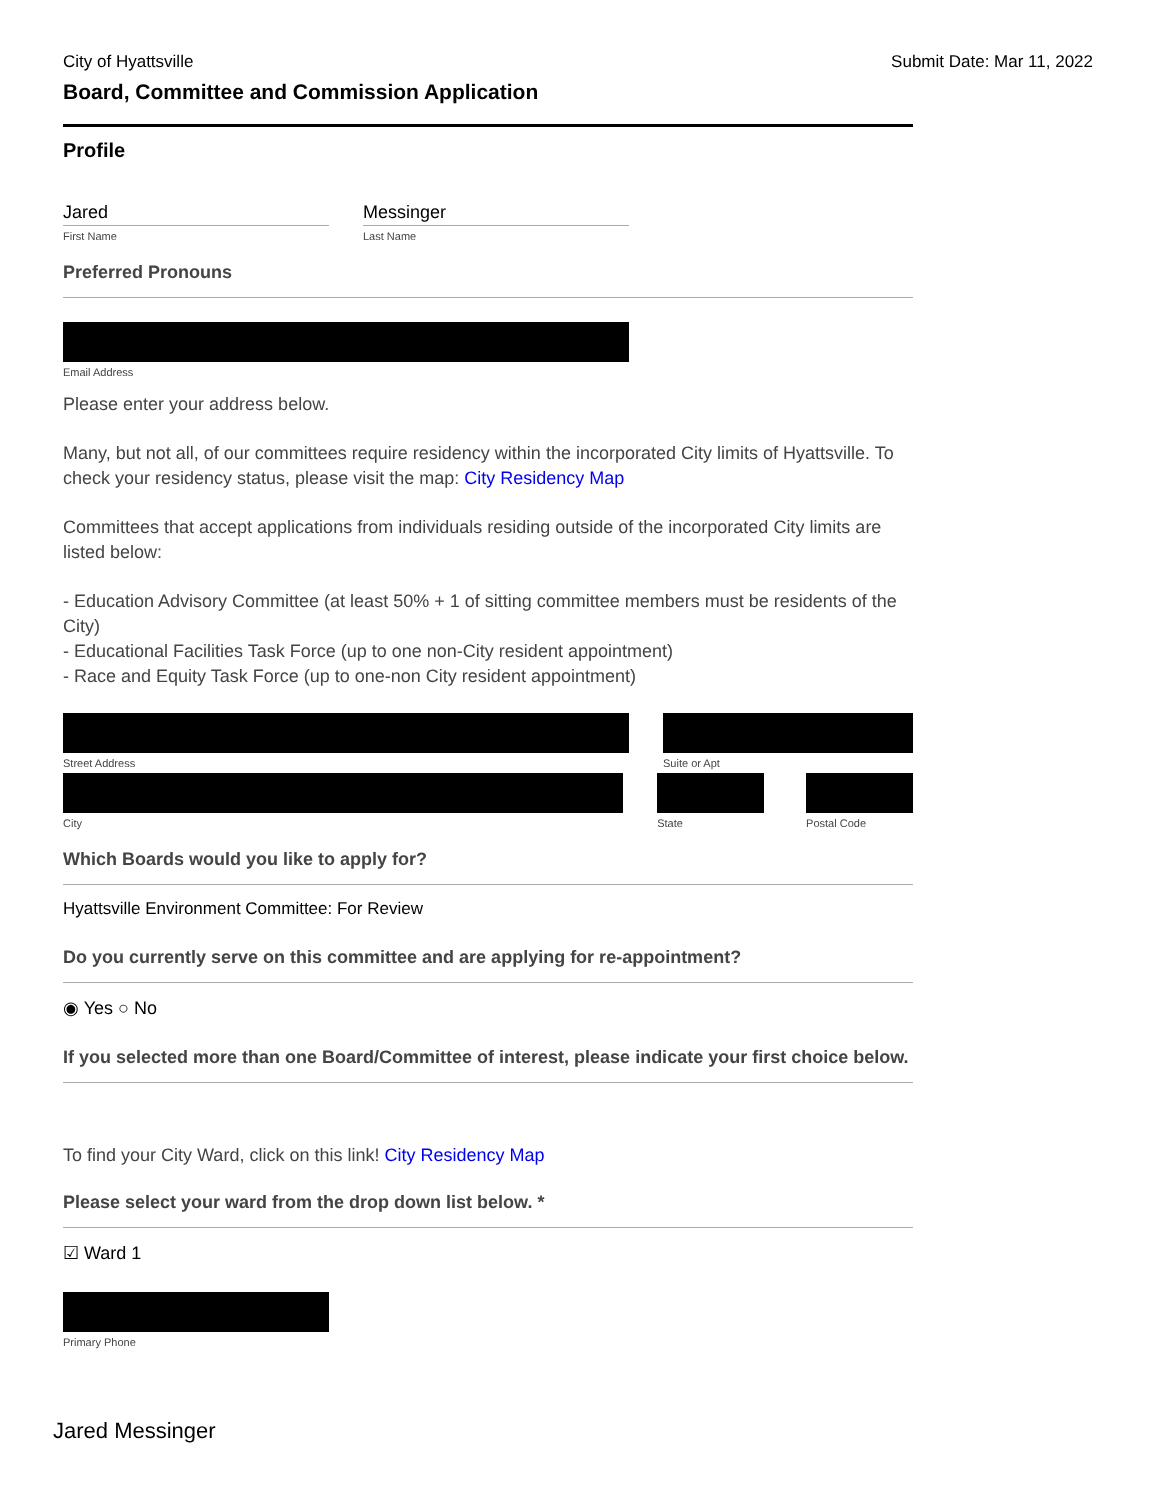City of Hyattsville Submit Date: Mar 11, 2022
Board, Committee and Commission Application
Profile
Jared
First Name
Messinger
Last Name
Preferred Pronouns
Email Address
Please enter your address below.
Many, but not all, of our committees require residency within the incorporated City limits of Hyattsville. To check your residency status, please visit the map: City Residency Map
Committees that accept applications from individuals residing outside of the incorporated City limits are listed below:
- Education Advisory Committee (at least 50% + 1 of sitting committee members must be residents of the City)
- Educational Facilities Task Force (up to one non-City resident appointment)
- Race and Equity Task Force (up to one-non City resident appointment)
Street Address Suite or Apt
City State Postal Code
Which Boards would you like to apply for?
Hyattsville Environment Committee: For Review
Do you currently serve on this committee and are applying for re-appointment?
◉ Yes ○ No
If you selected more than one Board/Committee of interest, please indicate your first choice below.
To find your City Ward, click on this link! City Residency Map
Please select your ward from the drop down list below. *
☑ Ward 1
Primary Phone
Jared Messinger